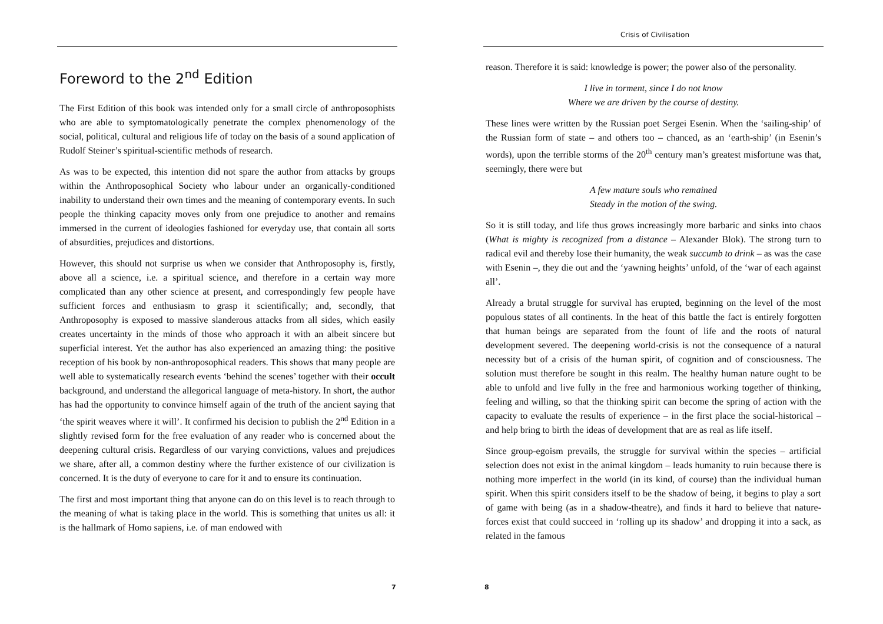Foreword to the 2<sup>nd</sup> Edition
The First Edition of this book was intended only for a small circle of anthroposophists who are able to symptomatologically penetrate the complex phenomenology of the social, political, cultural and religious life of today on the basis of a sound application of Rudolf Steiner’s spiritual-scientific methods of research.
As was to be expected, this intention did not spare the author from attacks by groups within the Anthroposophical Society who labour under an organically-conditioned inability to understand their own times and the meaning of contemporary events. In such people the thinking capacity moves only from one prejudice to another and remains immersed in the current of ideologies fashioned for everyday use, that contain all sorts of absurdities, prejudices and distortions.
However, this should not surprise us when we consider that Anthroposophy is, firstly, above all a science, i.e. a spiritual science, and therefore in a certain way more complicated than any other science at present, and correspondingly few people have sufficient forces and enthusiasm to grasp it scientifically; and, secondly, that Anthroposophy is exposed to massive slanderous attacks from all sides, which easily creates uncertainty in the minds of those who approach it with an albeit sincere but superficial interest. Yet the author has also experienced an amazing thing: the positive reception of his book by non-anthroposophical readers. This shows that many people are well able to systematically research events ‘behind the scenes’ together with their occult background, and understand the allegorical language of meta-history. In short, the author has had the opportunity to convince himself again of the truth of the ancient saying that ‘the spirit weaves where it will’. It confirmed his decision to publish the 2<sup>nd</sup> Edition in a slightly revised form for the free evaluation of any reader who is concerned about the deepening cultural crisis. Regardless of our varying convictions, values and prejudices we share, after all, a common destiny where the further existence of our civilization is concerned. It is the duty of everyone to care for it and to ensure its continuation.
The first and most important thing that anyone can do on this level is to reach through to the meaning of what is taking place in the world. This is something that unites us all: it is the hallmark of Homo sapiens, i.e. of man endowed with
7
Crisis of Civilisation
reason. Therefore it is said: knowledge is power; the power also of the personality.
I live in torment, since I do not know
Where we are driven by the course of destiny.
These lines were written by the Russian poet Sergei Esenin. When the ‘sailing-ship’ of the Russian form of state – and others too – chanced, as an ‘earth-ship’ (in Esenin’s words), upon the terrible storms of the 20<sup>th</sup> century man’s greatest misfortune was that, seemingly, there were but
A few mature souls who remained
Steady in the motion of the swing.
So it is still today, and life thus grows increasingly more barbaric and sinks into chaos (What is mighty is recognized from a distance – Alexander Blok). The strong turn to radical evil and thereby lose their humanity, the weak succumb to drink – as was the case with Esenin –, they die out and the ‘yawning heights’ unfold, of the ‘war of each against all’.
Already a brutal struggle for survival has erupted, beginning on the level of the most populous states of all continents. In the heat of this battle the fact is entirely forgotten that human beings are separated from the fount of life and the roots of natural development severed. The deepening world-crisis is not the consequence of a natural necessity but of a crisis of the human spirit, of cognition and of consciousness. The solution must therefore be sought in this realm. The healthy human nature ought to be able to unfold and live fully in the free and harmonious working together of thinking, feeling and willing, so that the thinking spirit can become the spring of action with the capacity to evaluate the results of experience – in the first place the social-historical – and help bring to birth the ideas of development that are as real as life itself.
Since group-egoism prevails, the struggle for survival within the species – artificial selection does not exist in the animal kingdom – leads humanity to ruin because there is nothing more imperfect in the world (in its kind, of course) than the individual human spirit. When this spirit considers itself to be the shadow of being, it begins to play a sort of game with being (as in a shadow-theatre), and finds it hard to believe that nature-forces exist that could succeed in ‘rolling up its shadow’ and dropping it into a sack, as related in the famous
8